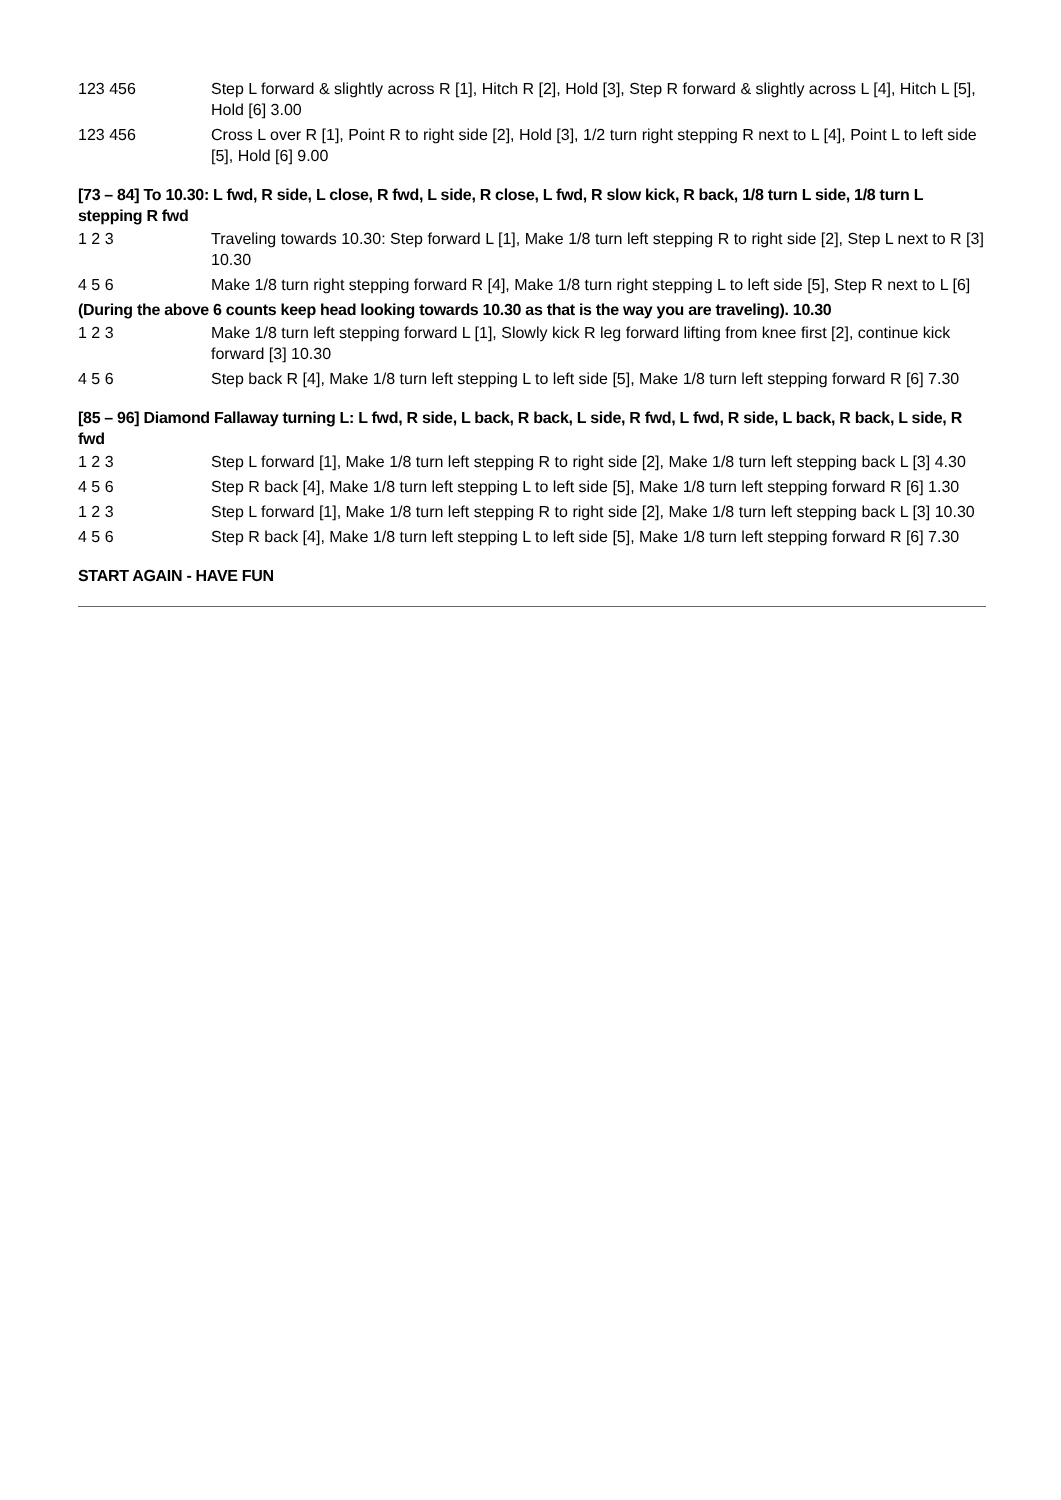| 123 456 | Step L forward & slightly across R [1], Hitch R [2], Hold [3], Step R forward & slightly across L [4], Hitch L [5], Hold [6] 3.00 |
| 123 456 | Cross L over R [1], Point R to right side [2], Hold [3], 1/2 turn right stepping R next to L [4], Point L to left side [5], Hold [6] 9.00 |
[73 – 84] To 10.30: L fwd, R side, L close, R fwd, L side, R close, L fwd, R slow kick, R back, 1/8 turn L side, 1/8 turn L stepping R fwd
| 1 2 3 | Traveling towards 10.30: Step forward L [1], Make 1/8 turn left stepping R to right side [2], Step L next to R [3] 10.30 |
| 4 5 6 | Make 1/8 turn right stepping forward R [4], Make 1/8 turn right stepping L to left side [5], Step R next to L [6] |
(During the above 6 counts keep head looking towards 10.30 as that is the way you are traveling). 10.30
| 1 2 3 | Make 1/8 turn left stepping forward L [1], Slowly kick R leg forward lifting from knee first [2], continue kick forward [3] 10.30 |
| 4 5 6 | Step back R [4], Make 1/8 turn left stepping L to left side [5], Make 1/8 turn left stepping forward R [6] 7.30 |
[85 – 96] Diamond Fallaway turning L: L fwd, R side, L back, R back, L side, R fwd, L fwd, R side, L back, R back, L side, R fwd
| 1 2 3 | Step L forward [1], Make 1/8 turn left stepping R to right side [2], Make 1/8 turn left stepping back L [3] 4.30 |
| 4 5 6 | Step R back [4], Make 1/8 turn left stepping L to left side [5], Make 1/8 turn left stepping forward R [6] 1.30 |
| 1 2 3 | Step L forward [1], Make 1/8 turn left stepping R to right side [2], Make 1/8 turn left stepping back L [3] 10.30 |
| 4 5 6 | Step R back [4], Make 1/8 turn left stepping L to left side [5], Make 1/8 turn left stepping forward R [6] 7.30 |
START AGAIN - HAVE FUN